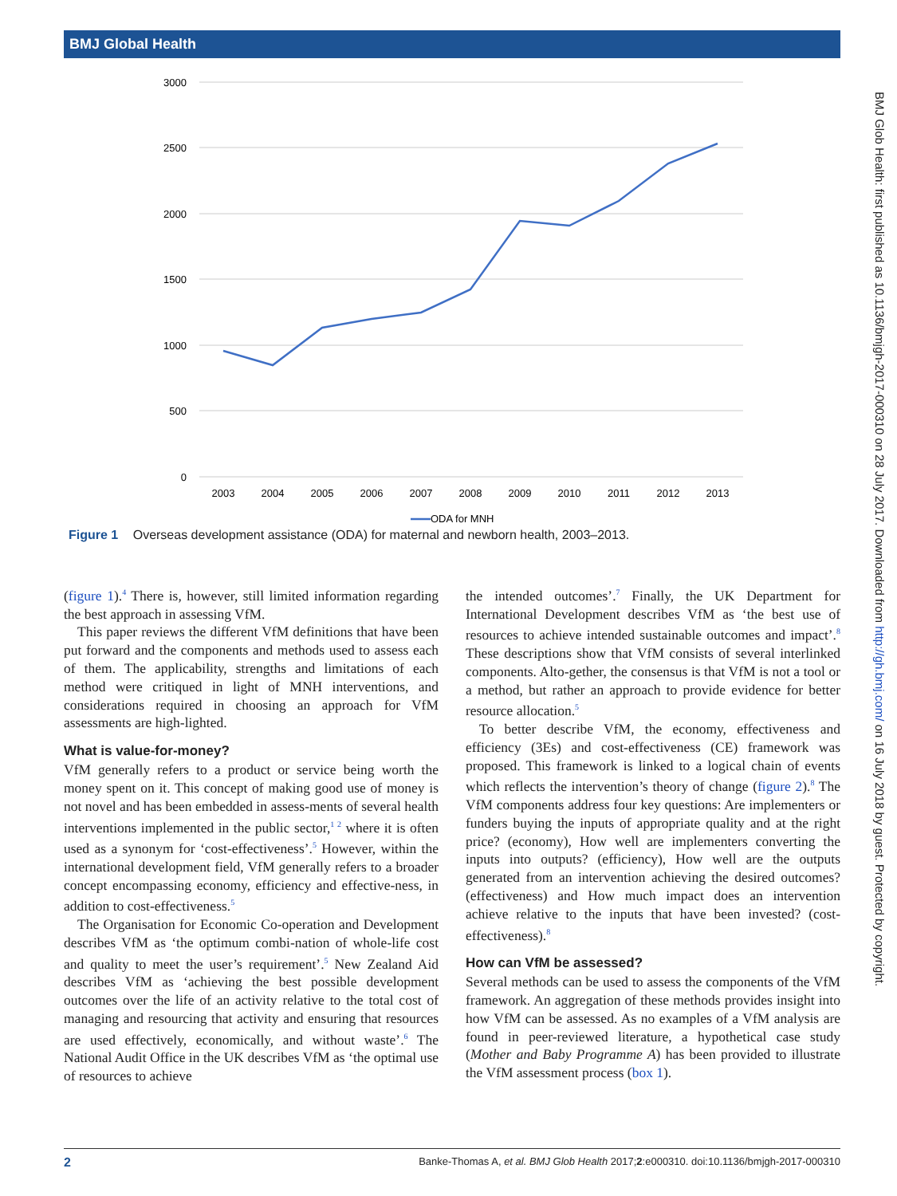BMJ Global Health
3000
2500
2000
1500
1000
500
0
2003
2004
2005
2006
2007
2008
2009
2010
2011
2012
2013
ODA for MNH
Figure 1 Overseas development assistance (ODA) for maternal and newborn health, 2003–2013.
(figure 1).<sup>4</sup> There is, however, still limited information regarding the best approach in assessing VfM.
This paper reviews the different VfM definitions that have been put forward and the components and methods used to assess each of them. The applicability, strengths and limitations of each method were critiqued in light of MNH interventions, and considerations required in choosing an approach for VfM assessments are high-lighted.
What is value-for-money?
VfM generally refers to a product or service being worth the money spent on it. This concept of making good use of money is not novel and has been embedded in assess-ments of several health interventions implemented in the public sector,<sup>1 2</sup> where it is often used as a synonym for ‘cost-effectiveness’.<sup>5</sup> However, within the international development field, VfM generally refers to a broader concept encompassing economy, efficiency and effective-ness, in addition to cost-effectiveness.<sup>5</sup>
The Organisation for Economic Co-operation and Development describes VfM as ‘the optimum combi-nation of whole-life cost and quality to meet the user’s requirement’.<sup>5</sup> New Zealand Aid describes VfM as ‘achieving the best possible development outcomes over the life of an activity relative to the total cost of managing and resourcing that activity and ensuring that resources are used effectively, economically, and without waste’.<sup>6</sup> The National Audit Office in the UK describes VfM as ‘the optimal use of resources to achieve
the intended outcomes’.<sup>7</sup> Finally, the UK Department for International Development describes VfM as ‘the best use of resources to achieve intended sustainable outcomes and impact’.<sup>8</sup> These descriptions show that VfM consists of several interlinked components. Alto-gether, the consensus is that VfM is not a tool or a method, but rather an approach to provide evidence for better resource allocation.<sup>5</sup>
To better describe VfM, the economy, effectiveness and efficiency (3Es) and cost-effectiveness (CE) framework was proposed. This framework is linked to a logical chain of events which reflects the intervention’s theory of change (figure 2).<sup>8</sup> The VfM components address four key questions: Are implementers or funders buying the inputs of appropriate quality and at the right price? (economy), How well are implementers converting the inputs into outputs? (efficiency), How well are the outputs generated from an intervention achieving the desired outcomes? (effectiveness) and How much impact does an intervention achieve relative to the inputs that have been invested? (cost-effectiveness).<sup>8</sup>
How can VfM be assessed?
Several methods can be used to assess the components of the VfM framework. An aggregation of these methods provides insight into how VfM can be assessed. As no examples of a VfM analysis are found in peer-reviewed literature, a hypothetical case study (Mother and Baby Programme A) has been provided to illustrate the VfM assessment process (box 1).
BMJ Glob Health: first published as 10.1136/bmjgh-2017-000310 on 28 July 2017. Downloaded from http://gh.bmj.com/ on 16 July 2018 by guest. Protected by copyright.
2 Banke-Thomas A, et al. BMJ Glob Health 2017;2:e000310. doi:10.1136/bmjgh-2017-000310